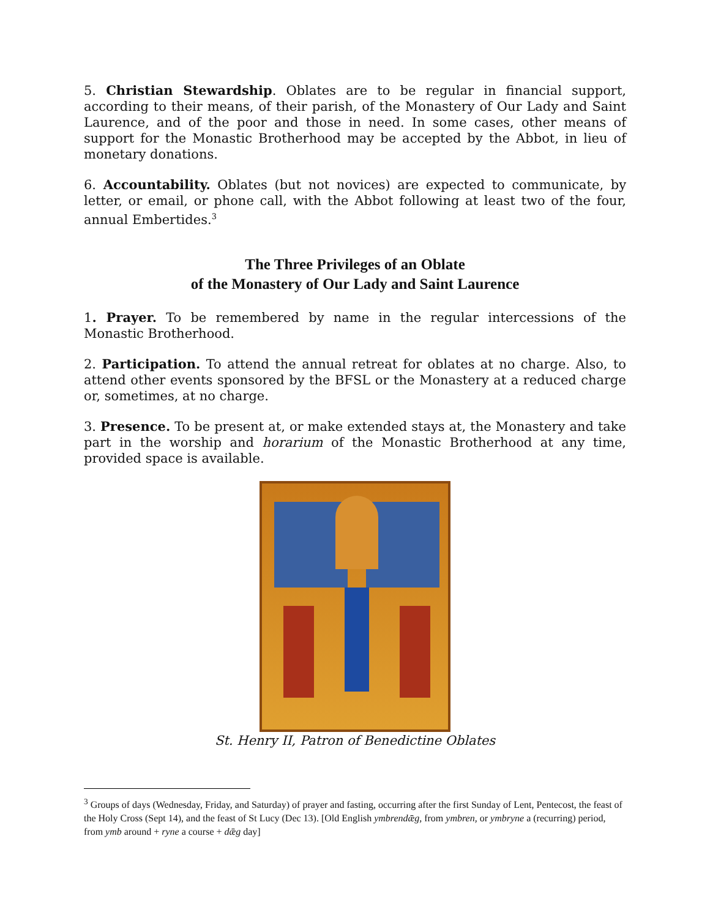5. Christian Stewardship. Oblates are to be regular in financial support, according to their means, of their parish, of the Monastery of Our Lady and Saint Laurence, and of the poor and those in need. In some cases, other means of support for the Monastic Brotherhood may be accepted by the Abbot, in lieu of monetary donations.
6. Accountability. Oblates (but not novices) are expected to communicate, by letter, or email, or phone call, with the Abbot following at least two of the four, annual Embertides.<sup>3</sup>
The Three Privileges of an Oblate
of the Monastery of Our Lady and Saint Laurence
1. Prayer. To be remembered by name in the regular intercessions of the Monastic Brotherhood.
2. Participation. To attend the annual retreat for oblates at no charge. Also, to attend other events sponsored by the BFSL or the Monastery at a reduced charge or, sometimes, at no charge.
3. Presence. To be present at, or make extended stays at, the Monastery and take part in the worship and horarium of the Monastic Brotherhood at any time, provided space is available.
St. Henry II, Patron of Benedictine Oblates
<sup>3</sup> Groups of days (Wednesday, Friday, and Saturday) of prayer and fasting, occurring after the first Sunday of Lent, Pentecost, the feast of the Holy Cross (Sept 14), and the feast of St Lucy (Dec 13). [Old English ymbrendǣg, from ymbren, or ymbryne a (recurring) period, from ymb around + ryne a course + dǣg day]